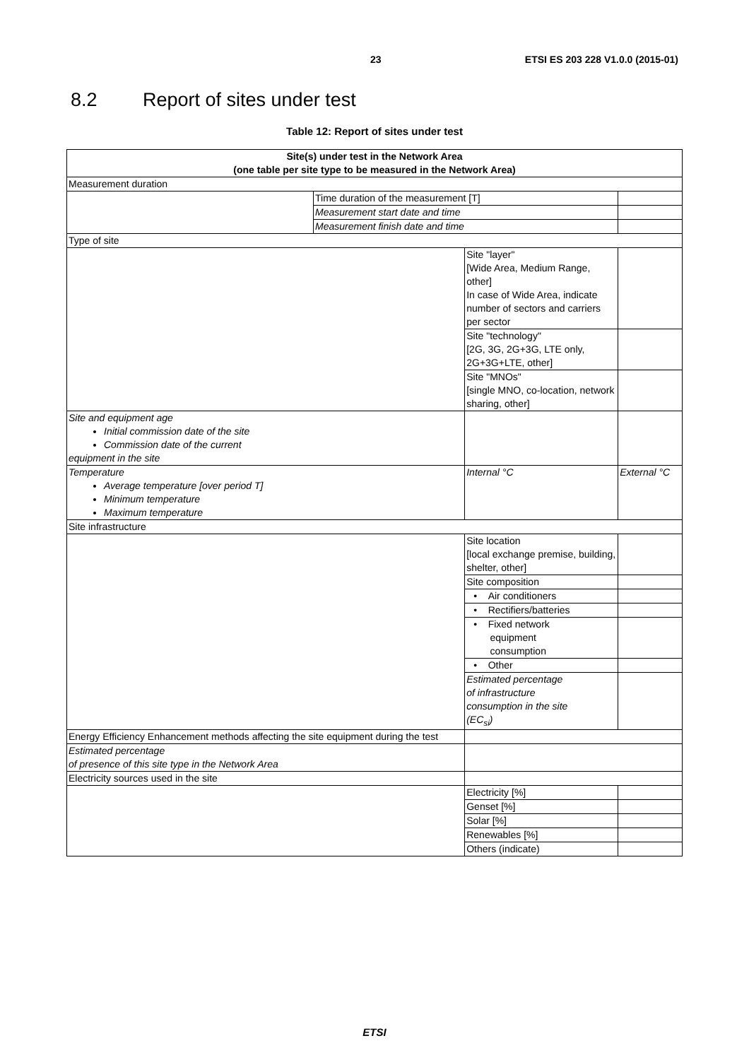23 ETSI ES 203 228 V1.0.0 (2015-01)
8.2 Report of sites under test
Table 12: Report of sites under test
| Site(s) under test in the Network Area (one table per site type to be measured in the Network Area) | | | | |
| Measurement duration | | | | |
| | Time duration of the measurement [T] | | | |
| | Measurement start date and time | | | |
| | Measurement finish date and time | | | |
| Type of site | | | | |
| | | Site "layer" [Wide Area, Medium Range, other] In case of Wide Area, indicate number of sectors and carriers per sector | | |
| | | Site "technology" [2G, 3G, 2G+3G, LTE only, 2G+3G+LTE, other] | | |
| | | Site "MNOs" [single MNO, co-location, network sharing, other] | | |
| Site and equipment age Initial commission date of the site Commission date of the current equipment in the site | | | | |
| Temperature Average temperature [over period T] Minimum temperature Maximum temperature | | Internal °C | External °C | |
| Site infrastructure | | | | |
| | | Site location [local exchange premise, building, shelter, other] | | |
| | | Site composition | | |
| | | • Air conditioners | | |
| | | • Rectifiers/batteries | | |
| | | • Fixed network equipment consumption | | |
| | | • Other | | |
| | | Estimated percentage of infrastructure consumption in the site (EC<sub>si</sub>) | | |
| Energy Efficiency Enhancement methods affecting the site equipment during the test | | | | |
| Estimated percentage of presence of this site type in the Network Area | | | | |
| Electricity sources used in the site | | | | |
| | | Electricity [%] | | |
| | | Genset [%] | | |
| | | Solar [%] | | |
| | | Renewables [%] | | |
| | | Others (indicate) | | |
ETSI